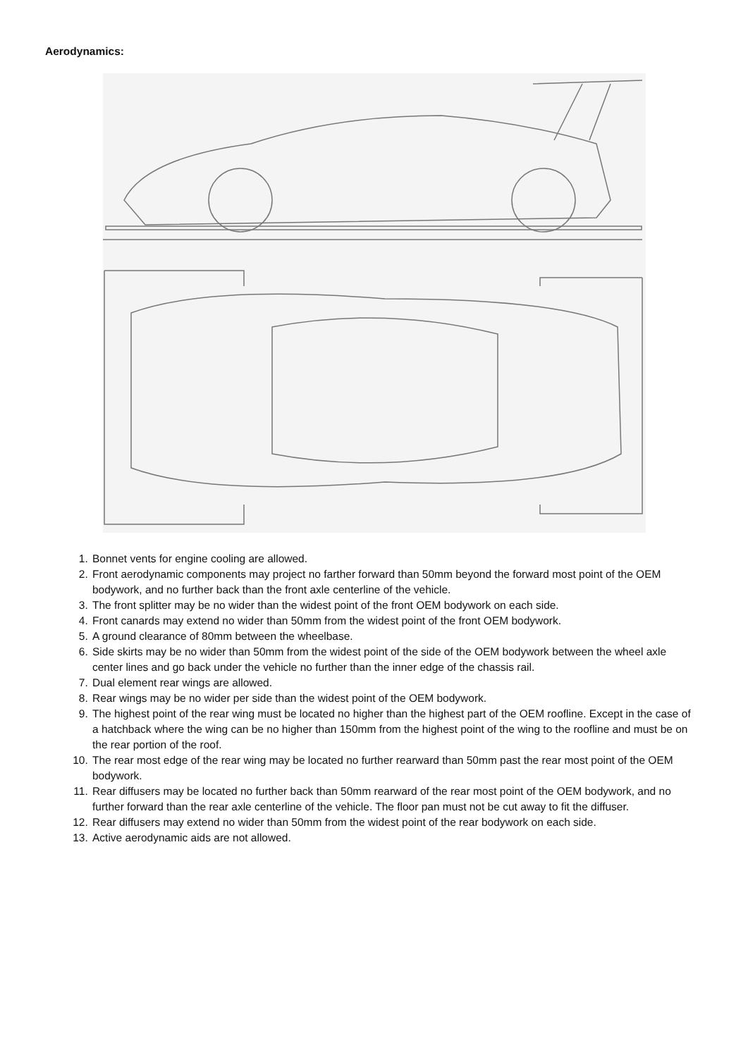Aerodynamics:
1. Bonnet vents for engine cooling are allowed.
2. Front aerodynamic components may project no farther forward than 50mm beyond the forward most point of the OEM bodywork, and no further back than the front axle centerline of the vehicle.
3. The front splitter may be no wider than the widest point of the front OEM bodywork on each side.
4. Front canards may extend no wider than 50mm from the widest point of the front OEM bodywork.
5. A ground clearance of 80mm between the wheelbase.
6. Side skirts may be no wider than 50mm from the widest point of the side of the OEM bodywork between the wheel axle center lines and go back under the vehicle no further than the inner edge of the chassis rail.
7. Dual element rear wings are allowed.
8. Rear wings may be no wider per side than the widest point of the OEM bodywork.
9. The highest point of the rear wing must be located no higher than the highest part of the OEM roofline. Except in the case of a hatchback where the wing can be no higher than 150mm from the highest point of the wing to the roofline and must be on the rear portion of the roof.
10. The rear most edge of the rear wing may be located no further rearward than 50mm past the rear most point of the OEM bodywork.
11. Rear diffusers may be located no further back than 50mm rearward of the rear most point of the OEM bodywork, and no further forward than the rear axle centerline of the vehicle. The floor pan must not be cut away to fit the diffuser.
12. Rear diffusers may extend no wider than 50mm from the widest point of the rear bodywork on each side.
13. Active aerodynamic aids are not allowed.